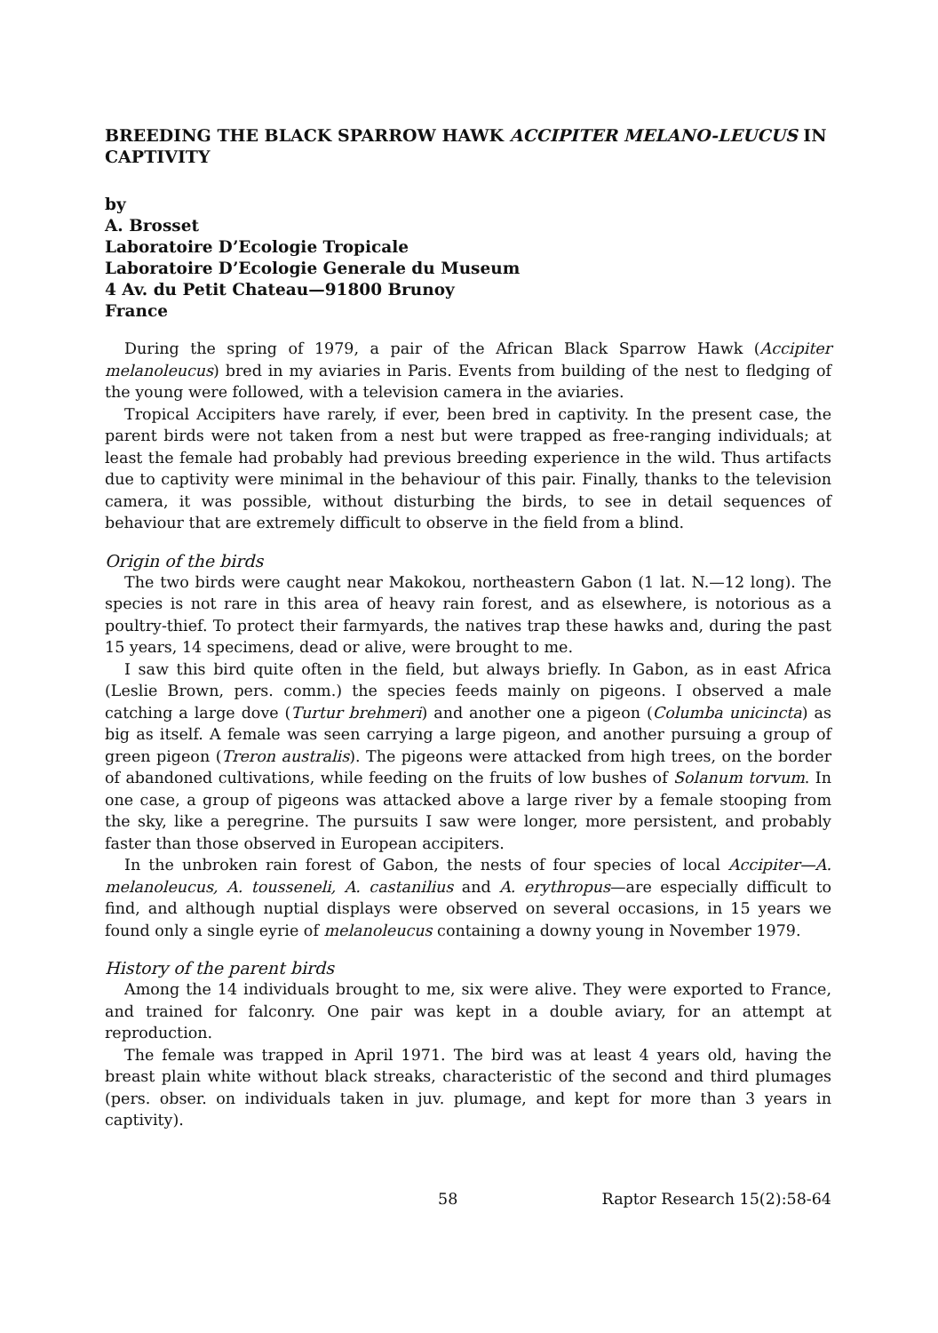BREEDING THE BLACK SPARROW HAWK ACCIPITER MELANO-LEUCUS IN CAPTIVITY
by
A. Brosset
Laboratoire D’Ecologie Tropicale
Laboratoire D’Ecologie Generale du Museum
4 Av. du Petit Chateau—91800 Brunoy
France
During the spring of 1979, a pair of the African Black Sparrow Hawk (Accipiter melanoleucus) bred in my aviaries in Paris. Events from building of the nest to fledging of the young were followed, with a television camera in the aviaries.
Tropical Accipiters have rarely, if ever, been bred in captivity. In the present case, the parent birds were not taken from a nest but were trapped as free-ranging individuals; at least the female had probably had previous breeding experience in the wild. Thus artifacts due to captivity were minimal in the behaviour of this pair. Finally, thanks to the television camera, it was possible, without disturbing the birds, to see in detail sequences of behaviour that are extremely difficult to observe in the field from a blind.
Origin of the birds
The two birds were caught near Makokou, northeastern Gabon (1 lat. N.—12 long). The species is not rare in this area of heavy rain forest, and as elsewhere, is notorious as a poultry-thief. To protect their farmyards, the natives trap these hawks and, during the past 15 years, 14 specimens, dead or alive, were brought to me.
I saw this bird quite often in the field, but always briefly. In Gabon, as in east Africa (Leslie Brown, pers. comm.) the species feeds mainly on pigeons. I observed a male catching a large dove (Turtur brehmeri) and another one a pigeon (Columba unicincta) as big as itself. A female was seen carrying a large pigeon, and another pursuing a group of green pigeon (Treron australis). The pigeons were attacked from high trees, on the border of abandoned cultivations, while feeding on the fruits of low bushes of Solanum torvum. In one case, a group of pigeons was attacked above a large river by a female stooping from the sky, like a peregrine. The pursuits I saw were longer, more persistent, and probably faster than those observed in European accipiters.
In the unbroken rain forest of Gabon, the nests of four species of local Accipiter—A. melanoleucus, A. tousseneli, A. castanilius and A. erythropus—are especially difficult to find, and although nuptial displays were observed on several occasions, in 15 years we found only a single eyrie of melanoleucus containing a downy young in November 1979.
History of the parent birds
Among the 14 individuals brought to me, six were alive. They were exported to France, and trained for falconry. One pair was kept in a double aviary, for an attempt at reproduction.
The female was trapped in April 1971. The bird was at least 4 years old, having the breast plain white without black streaks, characteristic of the second and third plumages (pers. obser. on individuals taken in juv. plumage, and kept for more than 3 years in captivity).
58 Raptor Research 15(2):58-64